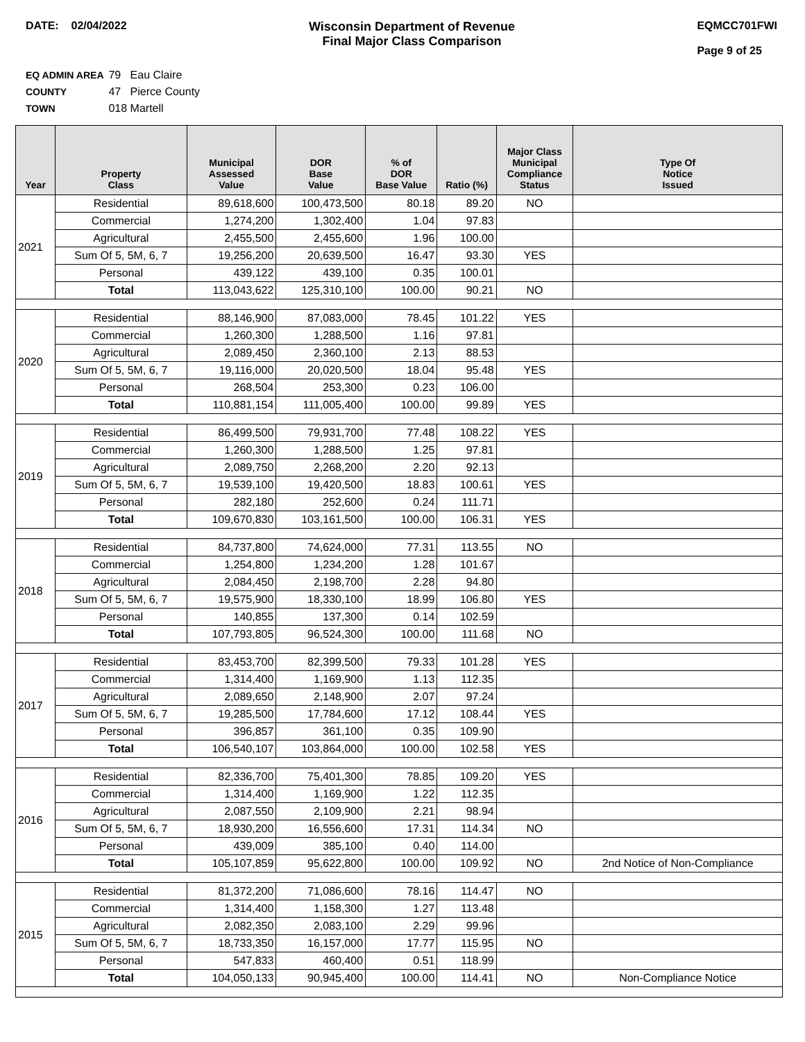DATE: 02/04/2022 Wisconsin Department of Revenue
Final Major Class Comparison
EQMCC701FWI
Page 9 of 25
EQ ADMIN AREA 79 Eau Claire
COUNTY 47 Pierce County
TOWN 018 Martell
| Year | Property Class | Municipal Assessed Value | DOR Base Value | % of DOR Base Value | Ratio (%) | Major Class Municipal Compliance Status | Type Of Notice Issued |
| --- | --- | --- | --- | --- | --- | --- | --- |
| 2021 | Residential | 89,618,600 | 100,473,500 | 80.18 | 89.20 | NO | |
| | Commercial | 1,274,200 | 1,302,400 | 1.04 | 97.83 | | |
| | Agricultural | 2,455,500 | 2,455,600 | 1.96 | 100.00 | | |
| | Sum Of 5, 5M, 6, 7 | 19,256,200 | 20,639,500 | 16.47 | 93.30 | YES | |
| | Personal | 439,122 | 439,100 | 0.35 | 100.01 | | |
| | Total | 113,043,622 | 125,310,100 | 100.00 | 90.21 | NO | |
| 2020 | Residential | 88,146,900 | 87,083,000 | 78.45 | 101.22 | YES | |
| | Commercial | 1,260,300 | 1,288,500 | 1.16 | 97.81 | | |
| | Agricultural | 2,089,450 | 2,360,100 | 2.13 | 88.53 | | |
| | Sum Of 5, 5M, 6, 7 | 19,116,000 | 20,020,500 | 18.04 | 95.48 | YES | |
| | Personal | 268,504 | 253,300 | 0.23 | 106.00 | | |
| | Total | 110,881,154 | 111,005,400 | 100.00 | 99.89 | YES | |
| 2019 | Residential | 86,499,500 | 79,931,700 | 77.48 | 108.22 | YES | |
| | Commercial | 1,260,300 | 1,288,500 | 1.25 | 97.81 | | |
| | Agricultural | 2,089,750 | 2,268,200 | 2.20 | 92.13 | | |
| | Sum Of 5, 5M, 6, 7 | 19,539,100 | 19,420,500 | 18.83 | 100.61 | YES | |
| | Personal | 282,180 | 252,600 | 0.24 | 111.71 | | |
| | Total | 109,670,830 | 103,161,500 | 100.00 | 106.31 | YES | |
| 2018 | Residential | 84,737,800 | 74,624,000 | 77.31 | 113.55 | NO | |
| | Commercial | 1,254,800 | 1,234,200 | 1.28 | 101.67 | | |
| | Agricultural | 2,084,450 | 2,198,700 | 2.28 | 94.80 | | |
| | Sum Of 5, 5M, 6, 7 | 19,575,900 | 18,330,100 | 18.99 | 106.80 | YES | |
| | Personal | 140,855 | 137,300 | 0.14 | 102.59 | | |
| | Total | 107,793,805 | 96,524,300 | 100.00 | 111.68 | NO | |
| 2017 | Residential | 83,453,700 | 82,399,500 | 79.33 | 101.28 | YES | |
| | Commercial | 1,314,400 | 1,169,900 | 1.13 | 112.35 | | |
| | Agricultural | 2,089,650 | 2,148,900 | 2.07 | 97.24 | | |
| | Sum Of 5, 5M, 6, 7 | 19,285,500 | 17,784,600 | 17.12 | 108.44 | YES | |
| | Personal | 396,857 | 361,100 | 0.35 | 109.90 | | |
| | Total | 106,540,107 | 103,864,000 | 100.00 | 102.58 | YES | |
| 2016 | Residential | 82,336,700 | 75,401,300 | 78.85 | 109.20 | YES | |
| | Commercial | 1,314,400 | 1,169,900 | 1.22 | 112.35 | | |
| | Agricultural | 2,087,550 | 2,109,900 | 2.21 | 98.94 | | |
| | Sum Of 5, 5M, 6, 7 | 18,930,200 | 16,556,600 | 17.31 | 114.34 | NO | |
| | Personal | 439,009 | 385,100 | 0.40 | 114.00 | | |
| | Total | 105,107,859 | 95,622,800 | 100.00 | 109.92 | NO | 2nd Notice of Non-Compliance |
| 2015 | Residential | 81,372,200 | 71,086,600 | 78.16 | 114.47 | NO | |
| | Commercial | 1,314,400 | 1,158,300 | 1.27 | 113.48 | | |
| | Agricultural | 2,082,350 | 2,083,100 | 2.29 | 99.96 | | |
| | Sum Of 5, 5M, 6, 7 | 18,733,350 | 16,157,000 | 17.77 | 115.95 | NO | |
| | Personal | 547,833 | 460,400 | 0.51 | 118.99 | | |
| | Total | 104,050,133 | 90,945,400 | 100.00 | 114.41 | NO | Non-Compliance Notice |